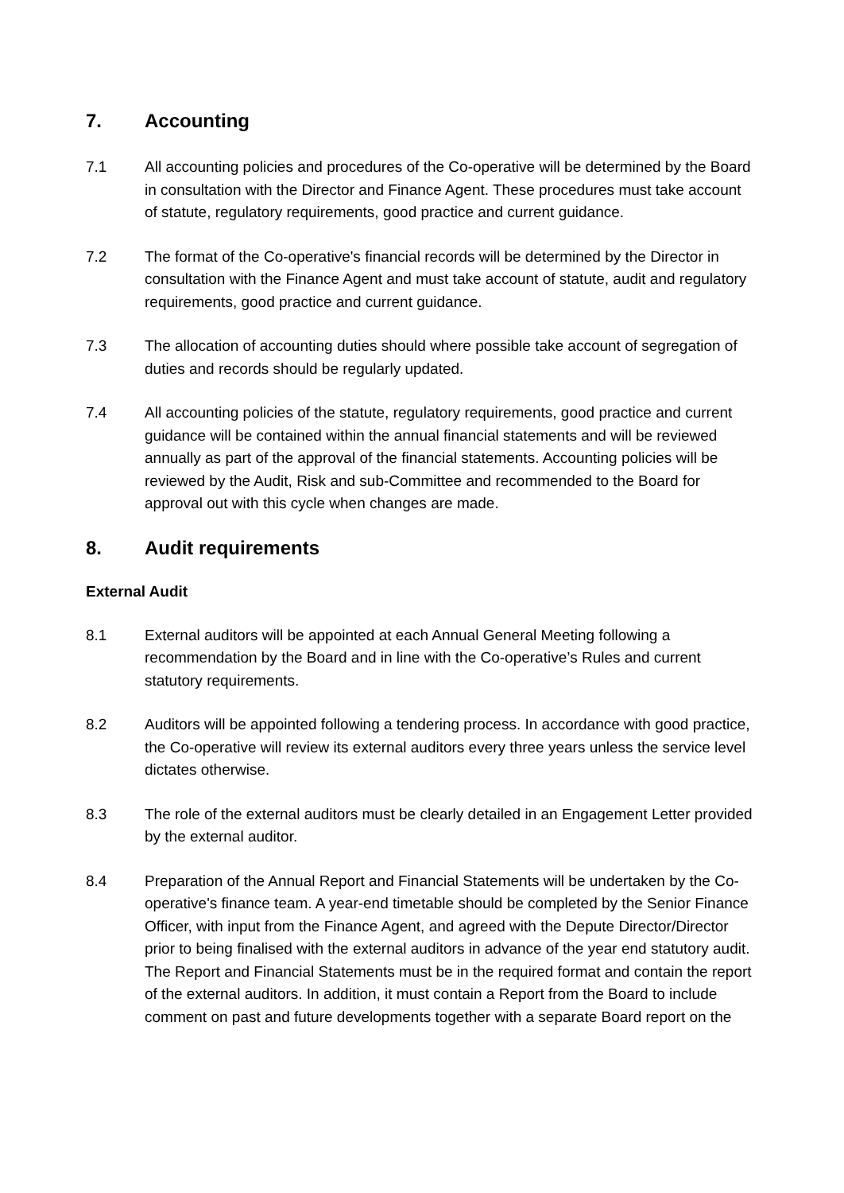7. Accounting
7.1 All accounting policies and procedures of the Co-operative will be determined by the Board in consultation with the Director and Finance Agent. These procedures must take account of statute, regulatory requirements, good practice and current guidance.
7.2 The format of the Co-operative's financial records will be determined by the Director in consultation with the Finance Agent and must take account of statute, audit and regulatory requirements, good practice and current guidance.
7.3 The allocation of accounting duties should where possible take account of segregation of duties and records should be regularly updated.
7.4 All accounting policies of the statute, regulatory requirements, good practice and current guidance will be contained within the annual financial statements and will be reviewed annually as part of the approval of the financial statements. Accounting policies will be reviewed by the Audit, Risk and sub-Committee and recommended to the Board for approval out with this cycle when changes are made.
8. Audit requirements
External Audit
8.1 External auditors will be appointed at each Annual General Meeting following a recommendation by the Board and in line with the Co-operative’s Rules and current statutory requirements.
8.2 Auditors will be appointed following a tendering process. In accordance with good practice, the Co-operative will review its external auditors every three years unless the service level dictates otherwise.
8.3 The role of the external auditors must be clearly detailed in an Engagement Letter provided by the external auditor.
8.4 Preparation of the Annual Report and Financial Statements will be undertaken by the Co-operative's finance team. A year-end timetable should be completed by the Senior Finance Officer, with input from the Finance Agent, and agreed with the Depute Director/Director prior to being finalised with the external auditors in advance of the year end statutory audit. The Report and Financial Statements must be in the required format and contain the report of the external auditors. In addition, it must contain a Report from the Board to include comment on past and future developments together with a separate Board report on the